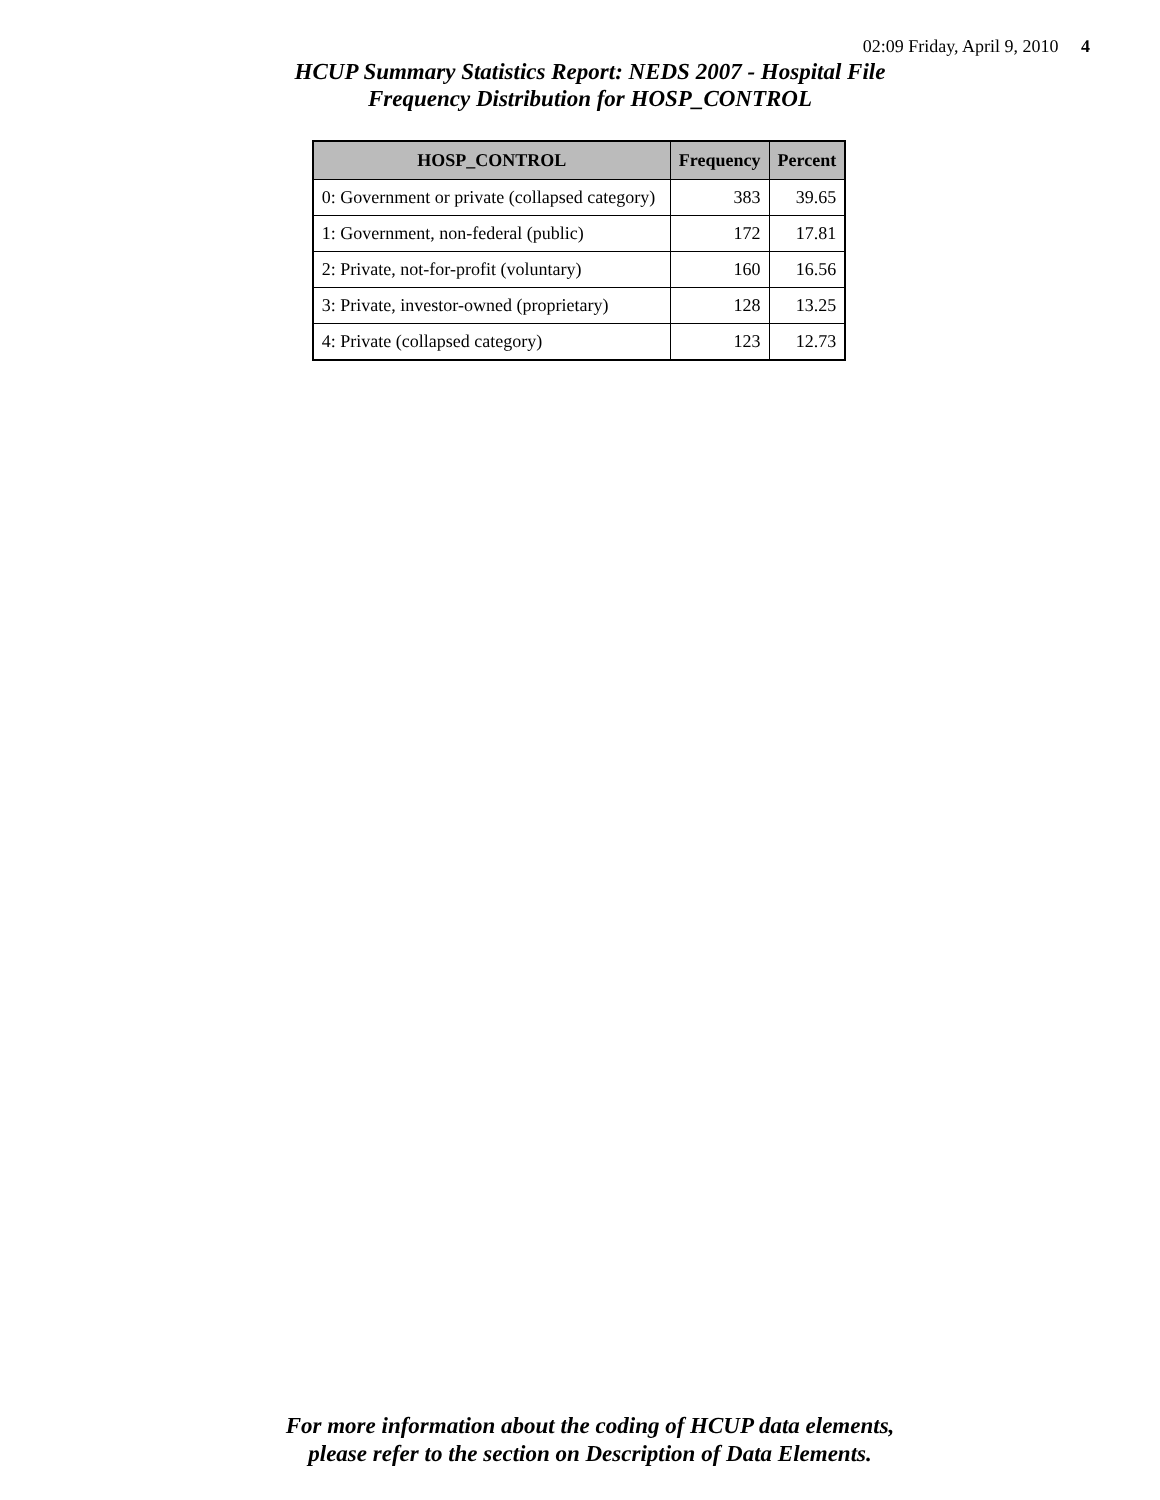02:09 Friday, April 9, 2010 4
HCUP Summary Statistics Report: NEDS 2007 - Hospital File
Frequency Distribution for HOSP_CONTROL
| HOSP_CONTROL | Frequency | Percent |
| --- | --- | --- |
| 0: Government or private (collapsed category) | 383 | 39.65 |
| 1: Government, non-federal (public) | 172 | 17.81 |
| 2: Private, not-for-profit (voluntary) | 160 | 16.56 |
| 3: Private, investor-owned (proprietary) | 128 | 13.25 |
| 4: Private (collapsed category) | 123 | 12.73 |
For more information about the coding of HCUP data elements,
please refer to the section on Description of Data Elements.